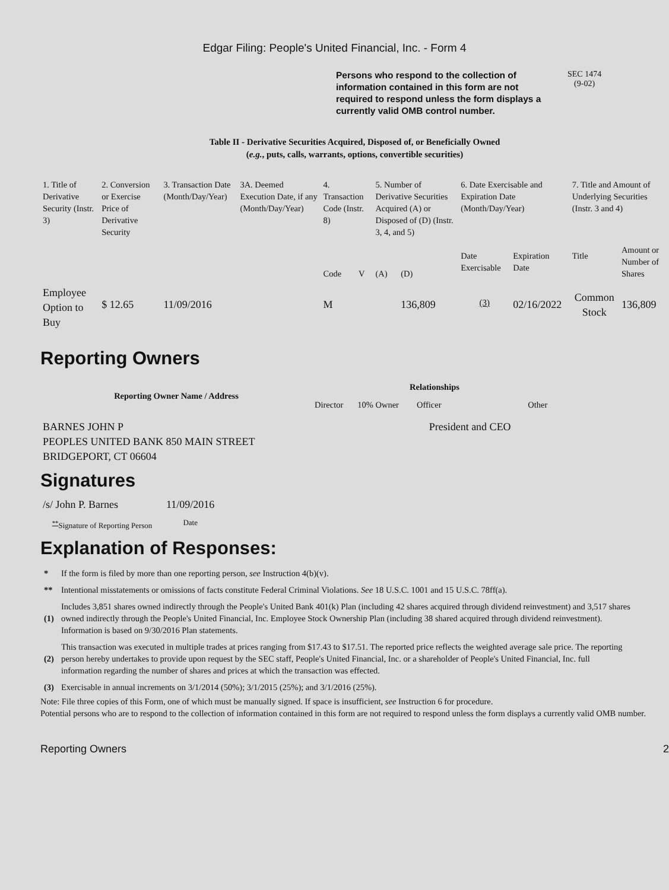Edgar Filing: People's United Financial, Inc. - Form 4
Persons who respond to the collection of information contained in this form are not required to respond unless the form displays a currently valid OMB control number.
SEC 1474
(9-02)
Table II - Derivative Securities Acquired, Disposed of, or Beneficially Owned
(e.g., puts, calls, warrants, options, convertible securities)
| 1. Title of Derivative Security (Instr. 3) | 2. Conversion or Exercise Price of Derivative Security | 3. Transaction Date (Month/Day/Year) | 3A. Deemed Execution Date, if any (Month/Day/Year) | 4. Transaction Code (Instr. 8) | | 5. Number of Derivative Securities Acquired (A) or Disposed of (D) (Instr. 3, 4, and 5) | | 6. Date Exercisable and Expiration Date (Month/Day/Year) | | 7. Title and Amount of Underlying Securities (Instr. 3 and 4) | |
| | | | | Code | V | (A) | (D) | Date Exercisable | Expiration Date | Title | Amount or Number of Shares |
| Employee Option to Buy | $ 12.65 | 11/09/2016 | | M | | | 136,809 | <sup>(3)</sup> | 02/16/2022 | Common Stock | 136,809 |
Reporting Owners
| Reporting Owner Name / Address | Relationships | | | |
| --- | --- | --- | --- | --- |
| | Director | 10% Owner | Officer | Other |
| BARNES JOHN P PEOPLES UNITED BANK 850 MAIN STREET BRIDGEPORT, CT 06604 | | | President and CEO | |
Signatures
| /s/ John P. Barnes | 11/09/2016 |
| <sup>**</sup> Signature of Reporting Person | Date |
Explanation of Responses:
| * | If the form is filed by more than one reporting person, see Instruction 4(b)(v). |
| ** | Intentional misstatements or omissions of facts constitute Federal Criminal Violations. See 18 U.S.C. 1001 and 15 U.S.C. 78ff(a). |
| (1) | Includes 3,851 shares owned indirectly through the People's United Bank 401(k) Plan (including 42 shares acquired through dividend reinvestment) and 3,517 shares owned indirectly through the People's United Financial, Inc. Employee Stock Ownership Plan (including 38 shared acquired through dividend reinvestment). Information is based on 9/30/2016 Plan statements. |
| (2) | This transaction was executed in multiple trades at prices ranging from $17.43 to $17.51. The reported price reflects the weighted average sale price. The reporting person hereby undertakes to provide upon request by the SEC staff, People's United Financial, Inc. or a shareholder of People's United Financial, Inc. full information regarding the number of shares and prices at which the transaction was effected. |
| (3) | Exercisable in annual increments on 3/1/2014 (50%); 3/1/2015 (25%); and 3/1/2016 (25%). |
Note: File three copies of this Form, one of which must be manually signed. If space is insufficient, see Instruction 6 for procedure.
Potential persons who are to respond to the collection of information contained in this form are not required to respond unless the form displays a currently valid OMB number.
Reporting Owners 2